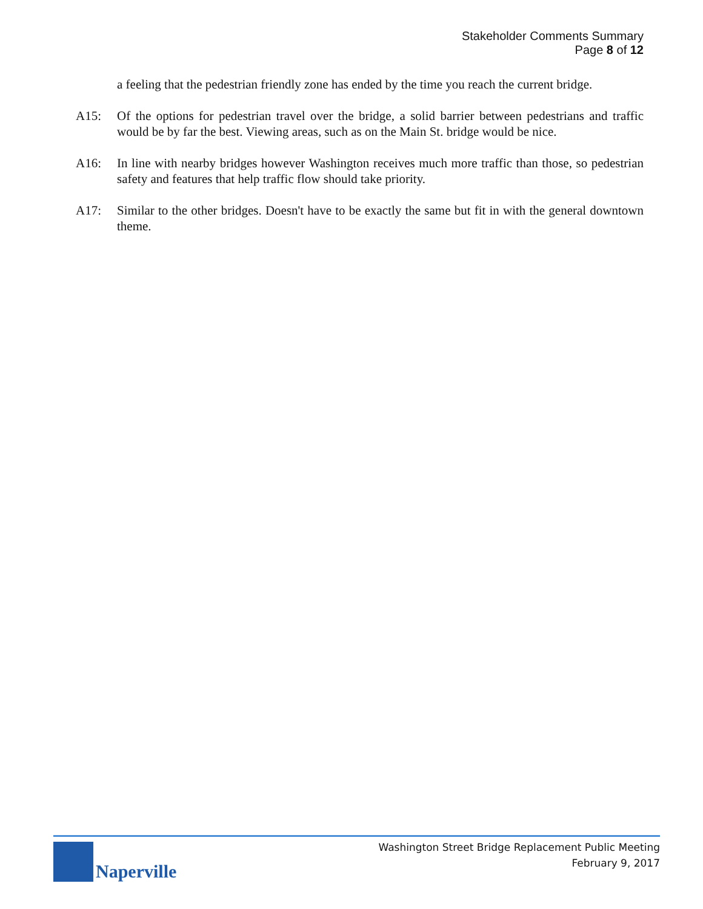Stakeholder Comments Summary
Page 8 of 12
a feeling that the pedestrian friendly zone has ended by the time you reach the current bridge.
A15: Of the options for pedestrian travel over the bridge, a solid barrier between pedestrians and traffic would be by far the best. Viewing areas, such as on the Main St. bridge would be nice.
A16: In line with nearby bridges however Washington receives much more traffic than those, so pedestrian safety and features that help traffic flow should take priority.
A17: Similar to the other bridges. Doesn't have to be exactly the same but fit in with the general downtown theme.
Naperville
Washington Street Bridge Replacement Public Meeting
February 9, 2017